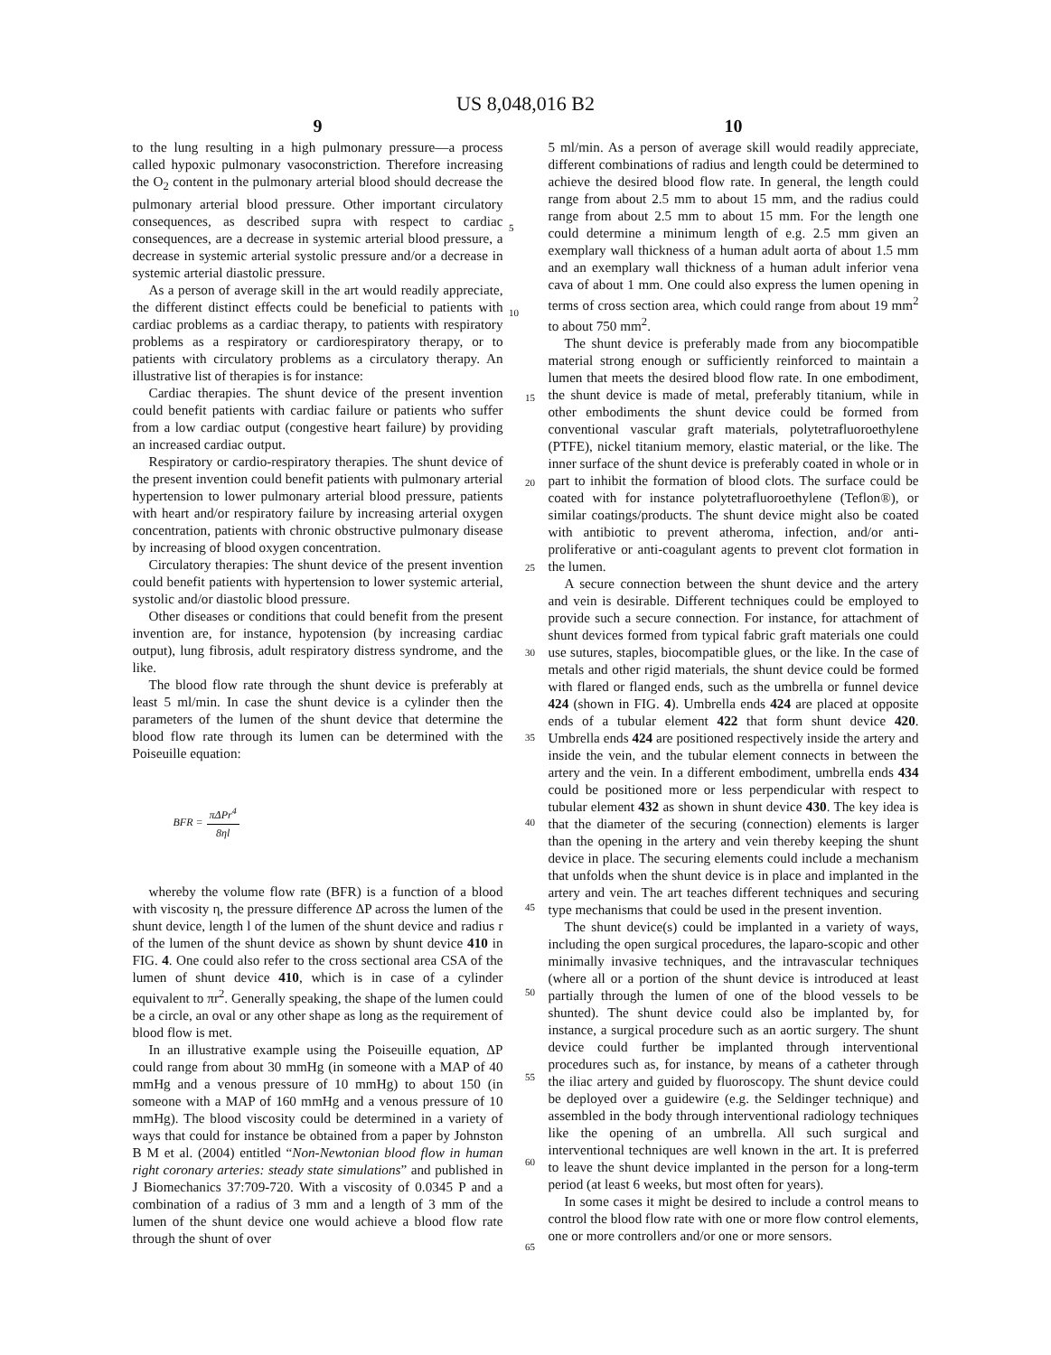US 8,048,016 B2
9
to the lung resulting in a high pulmonary pressure—a process called hypoxic pulmonary vasoconstriction. Therefore increasing the O<sub>2</sub> content in the pulmonary arterial blood should decrease the pulmonary arterial blood pressure. Other important circulatory consequences, as described supra with respect to cardiac consequences, are a decrease in systemic arterial blood pressure, a decrease in systemic arterial systolic pressure and/or a decrease in systemic arterial diastolic pressure.
As a person of average skill in the art would readily appreciate, the different distinct effects could be beneficial to patients with cardiac problems as a cardiac therapy, to patients with respiratory problems as a respiratory or cardiorespiratory therapy, or to patients with circulatory problems as a circulatory therapy. An illustrative list of therapies is for instance:
Cardiac therapies. The shunt device of the present invention could benefit patients with cardiac failure or patients who suffer from a low cardiac output (congestive heart failure) by providing an increased cardiac output.
Respiratory or cardio-respiratory therapies. The shunt device of the present invention could benefit patients with pulmonary arterial hypertension to lower pulmonary arterial blood pressure, patients with heart and/or respiratory failure by increasing arterial oxygen concentration, patients with chronic obstructive pulmonary disease by increasing of blood oxygen concentration.
Circulatory therapies: The shunt device of the present invention could benefit patients with hypertension to lower systemic arterial, systolic and/or diastolic blood pressure.
Other diseases or conditions that could benefit from the present invention are, for instance, hypotension (by increasing cardiac output), lung fibrosis, adult respiratory distress syndrome, and the like.
The blood flow rate through the shunt device is preferably at least 5 ml/min. In case the shunt device is a cylinder then the parameters of the lumen of the shunt device that determine the blood flow rate through its lumen can be determined with the Poiseuille equation:
BFR = πΔPr<sup>4</sup> 8ηl
whereby the volume flow rate (BFR) is a function of a blood with viscosity η, the pressure difference ΔP across the lumen of the shunt device, length l of the lumen of the shunt device and radius r of the lumen of the shunt device as shown by shunt device 410 in FIG. 4. One could also refer to the cross sectional area CSA of the lumen of shunt device 410, which is in case of a cylinder equivalent to πr<sup>2</sup>. Generally speaking, the shape of the lumen could be a circle, an oval or any other shape as long as the requirement of blood flow is met.
In an illustrative example using the Poiseuille equation, ΔP could range from about 30 mmHg (in someone with a MAP of 40 mmHg and a venous pressure of 10 mmHg) to about 150 (in someone with a MAP of 160 mmHg and a venous pressure of 10 mmHg). The blood viscosity could be determined in a variety of ways that could for instance be obtained from a paper by Johnston B M et al. (2004) entitled “Non-Newtonian blood flow in human right coronary arteries: steady state simulations” and published in J Biomechanics 37:709-720. With a viscosity of 0.0345 P and a combination of a radius of 3 mm and a length of 3 mm of the lumen of the shunt device one would achieve a blood flow rate through the shunt of over
10
5 ml/min. As a person of average skill would readily appreciate, different combinations of radius and length could be determined to achieve the desired blood flow rate. In general, the length could range from about 2.5 mm to about 15 mm,
5
and the radius could range from about 2.5 mm to about 15 mm. For the length one could determine a minimum length of e.g. 2.5 mm given an exemplary wall thickness of a human adult aorta of about 1.5 mm and an exemplary wall thickness of a human adult inferior vena cava of about 1 mm. One could
10
also express the lumen opening in terms of cross section area, which could range from about 19 mm<sup>2</sup> to about 750 mm<sup>2</sup>.
The shunt device is preferably made from any biocompatible material strong enough or sufficiently reinforced to maintain a lumen that meets the desired blood flow rate. In one
15
embodiment, the shunt device is made of metal, preferably titanium, while in other embodiments the shunt device could be formed from conventional vascular graft materials, polytetrafluoroethylene (PTFE), nickel titanium memory, elastic material, or the like. The inner surface of the shunt device is
20
preferably coated in whole or in part to inhibit the formation of blood clots. The surface could be coated with for instance polytetrafluoroethylene (Teflon®), or similar coatings/products. The shunt device might also be coated with antibiotic to prevent atheroma, infection, and/or anti-proliferative or anti-
25
coagulant agents to prevent clot formation in the lumen.
A secure connection between the shunt device and the artery and vein is desirable. Different techniques could be employed to provide such a secure connection. For instance, for attachment of shunt devices formed from typical fabric
30
graft materials one could use sutures, staples, biocompatible glues, or the like. In the case of metals and other rigid materials, the shunt device could be formed with flared or flanged ends, such as the umbrella or funnel device 424 (shown in FIG. 4). Umbrella ends 424 are placed at opposite ends of a
35
tubular element 422 that form shunt device 420. Umbrella ends 424 are positioned respectively inside the artery and inside the vein, and the tubular element connects in between the artery and the vein. In a different embodiment, umbrella ends 434 could be positioned more or less perpendicular with
40
respect to tubular element 432 as shown in shunt device 430. The key idea is that the diameter of the securing (connection) elements is larger than the opening in the artery and vein thereby keeping the shunt device in place. The securing elements could include a mechanism that unfolds when the shunt
45
device is in place and implanted in the artery and vein. The art teaches different techniques and securing type mechanisms that could be used in the present invention.
The shunt device(s) could be implanted in a variety of ways, including the open surgical procedures, the laparo-
50
scopic and other minimally invasive techniques, and the intravascular techniques (where all or a portion of the shunt device is introduced at least partially through the lumen of one of the blood vessels to be shunted). The shunt device could also be implanted by, for instance, a surgical procedure such as an
55
aortic surgery. The shunt device could further be implanted through interventional procedures such as, for instance, by means of a catheter through the iliac artery and guided by fluoroscopy. The shunt device could be deployed over a guidewire (e.g. the Seldinger technique) and assembled in the
60
body through interventional radiology techniques like the opening of an umbrella. All such surgical and interventional techniques are well known in the art. It is preferred to leave the shunt device implanted in the person for a long-term period (at least 6 weeks, but most often for years).
65
In some cases it might be desired to include a control means to control the blood flow rate with one or more flow control elements, one or more controllers and/or one or more sensors.